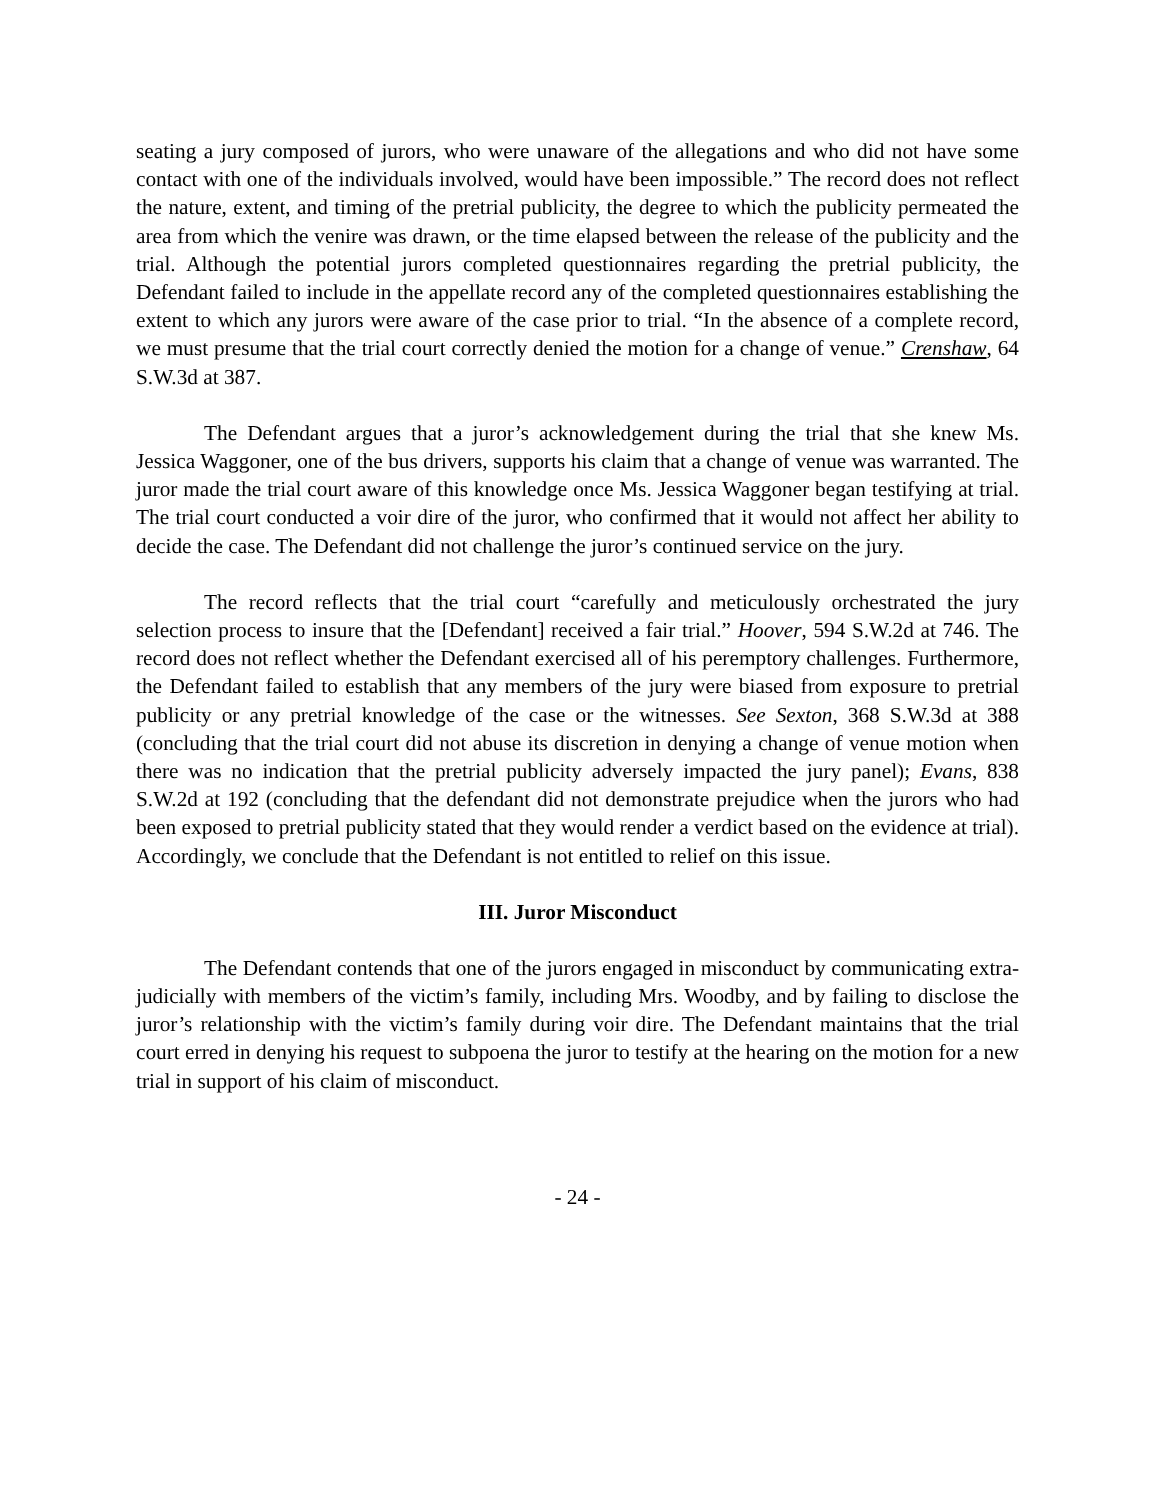seating a jury composed of jurors, who were unaware of the allegations and who did not have some contact with one of the individuals involved, would have been impossible.” The record does not reflect the nature, extent, and timing of the pretrial publicity, the degree to which the publicity permeated the area from which the venire was drawn, or the time elapsed between the release of the publicity and the trial. Although the potential jurors completed questionnaires regarding the pretrial publicity, the Defendant failed to include in the appellate record any of the completed questionnaires establishing the extent to which any jurors were aware of the case prior to trial. “In the absence of a complete record, we must presume that the trial court correctly denied the motion for a change of venue.” Crenshaw, 64 S.W.3d at 387.
The Defendant argues that a juror’s acknowledgement during the trial that she knew Ms. Jessica Waggoner, one of the bus drivers, supports his claim that a change of venue was warranted. The juror made the trial court aware of this knowledge once Ms. Jessica Waggoner began testifying at trial. The trial court conducted a voir dire of the juror, who confirmed that it would not affect her ability to decide the case. The Defendant did not challenge the juror’s continued service on the jury.
The record reflects that the trial court “carefully and meticulously orchestrated the jury selection process to insure that the [Defendant] received a fair trial.” Hoover, 594 S.W.2d at 746. The record does not reflect whether the Defendant exercised all of his peremptory challenges. Furthermore, the Defendant failed to establish that any members of the jury were biased from exposure to pretrial publicity or any pretrial knowledge of the case or the witnesses. See Sexton, 368 S.W.3d at 388 (concluding that the trial court did not abuse its discretion in denying a change of venue motion when there was no indication that the pretrial publicity adversely impacted the jury panel); Evans, 838 S.W.2d at 192 (concluding that the defendant did not demonstrate prejudice when the jurors who had been exposed to pretrial publicity stated that they would render a verdict based on the evidence at trial). Accordingly, we conclude that the Defendant is not entitled to relief on this issue.
III. Juror Misconduct
The Defendant contends that one of the jurors engaged in misconduct by communicating extra-judicially with members of the victim’s family, including Mrs. Woodby, and by failing to disclose the juror’s relationship with the victim’s family during voir dire. The Defendant maintains that the trial court erred in denying his request to subpoena the juror to testify at the hearing on the motion for a new trial in support of his claim of misconduct.
- 24 -